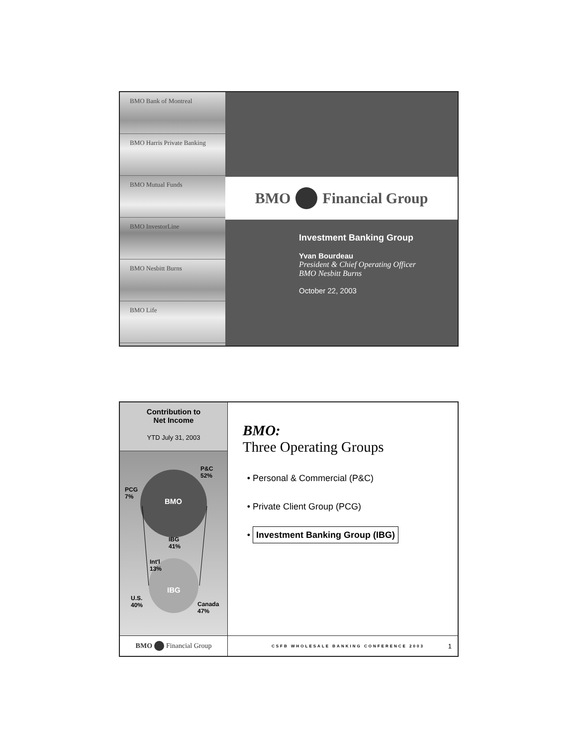BMO Bank of Montreal
BMO Harris Private Banking
BMO Mutual Funds
BMO InvestorLine
BMO Nesbitt Burns
BMO Life
BMO Financial Group
Investment Banking Group
Yvan Bourdeau
President & Chief Operating Officer
BMO Nesbitt Burns
October 22, 2003
Contribution to
Net Income
YTD July 31, 2003
P&C
52%
PCG
7%
BMO
IBG
41%
Int'l
13%
IBG
U.S.
40% Canada
47%
BMO Financial Group
BMO:
Three Operating Groups
Personal & Commercial (P&C)
Private Client Group (PCG)
Investment Banking Group (IBG)
CSFB WHOLESALE BANKING CONFERENCE 2003 1